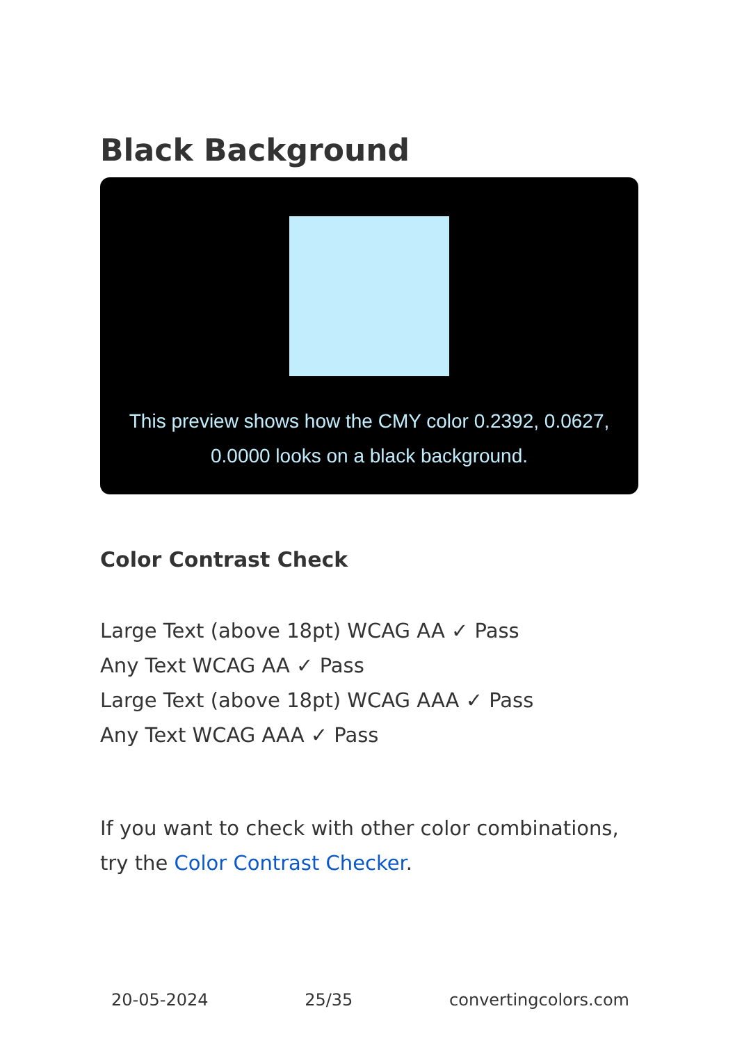Black Background
This preview shows how the CMY color 0.2392, 0.0627, 0.0000 looks on a black background.
Color Contrast Check
Large Text (above 18pt) WCAG AA ✓ Pass
Any Text WCAG AA ✓ Pass
Large Text (above 18pt) WCAG AAA ✓ Pass
Any Text WCAG AAA ✓ Pass
If you want to check with other color combinations, try the Color Contrast Checker.
20-05-2024 25/35 convertingcolors.com